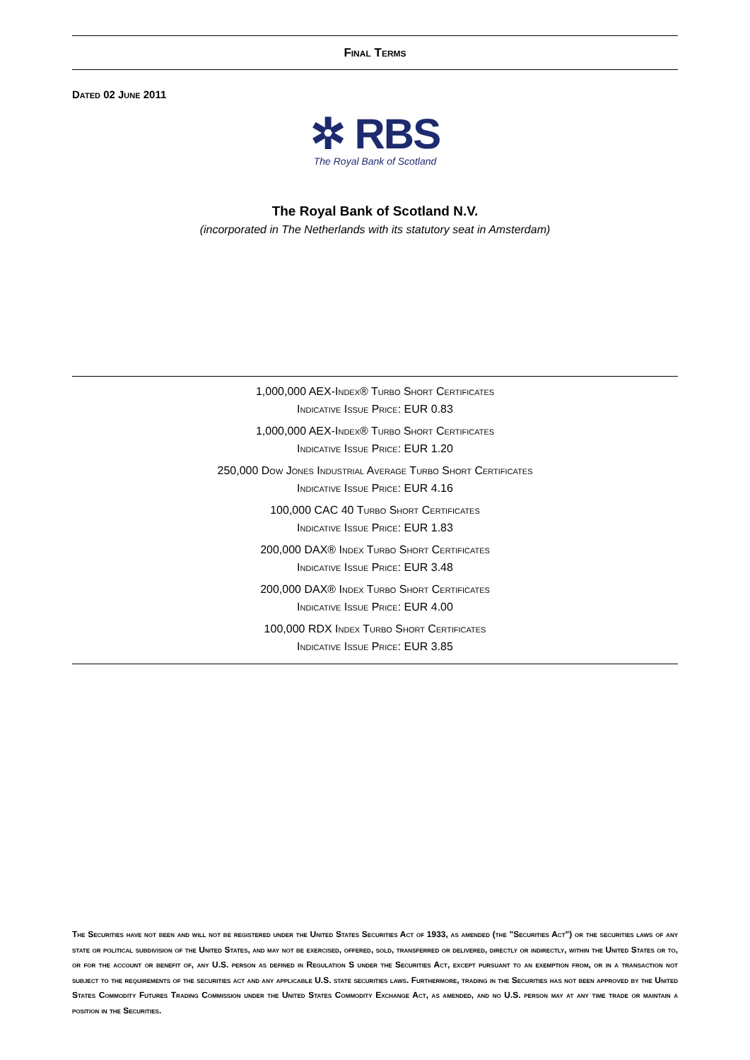Final Terms
Dated 02 June 2011
✲ RBS
The Royal Bank of Scotland
The Royal Bank of Scotland N.V.
(incorporated in The Netherlands with its statutory seat in Amsterdam)
1,000,000 AEX-Index® Turbo Short Certificates
Indicative Issue Price: EUR 0.83
1,000,000 AEX-Index® Turbo Short Certificates
Indicative Issue Price: EUR 1.20
250,000 Dow Jones Industrial Average Turbo Short Certificates
Indicative Issue Price: EUR 4.16
100,000 CAC 40 Turbo Short Certificates
Indicative Issue Price: EUR 1.83
200,000 DAX® Index Turbo Short Certificates
Indicative Issue Price: EUR 3.48
200,000 DAX® Index Turbo Short Certificates
Indicative Issue Price: EUR 4.00
100,000 RDX Index Turbo Short Certificates
Indicative Issue Price: EUR 3.85
The Securities have not been and will not be registered under the United States Securities Act of 1933, as amended (the "Securities Act") or the securities laws of any state or political subdivision of the United States, and may not be exercised, offered, sold, transferred or delivered, directly or indirectly, within the United States or to, or for the account or benefit of, any U.S. person as defined in Regulation S under the Securities Act, except pursuant to an exemption from, or in a transaction not subject to the requirements of the securities act and any applicable U.S. state securities laws. Furthermore, trading in the Securities has not been approved by the United States Commodity Futures Trading Commission under the United States Commodity Exchange Act, as amended, and no U.S. person may at any time trade or maintain a position in the Securities.